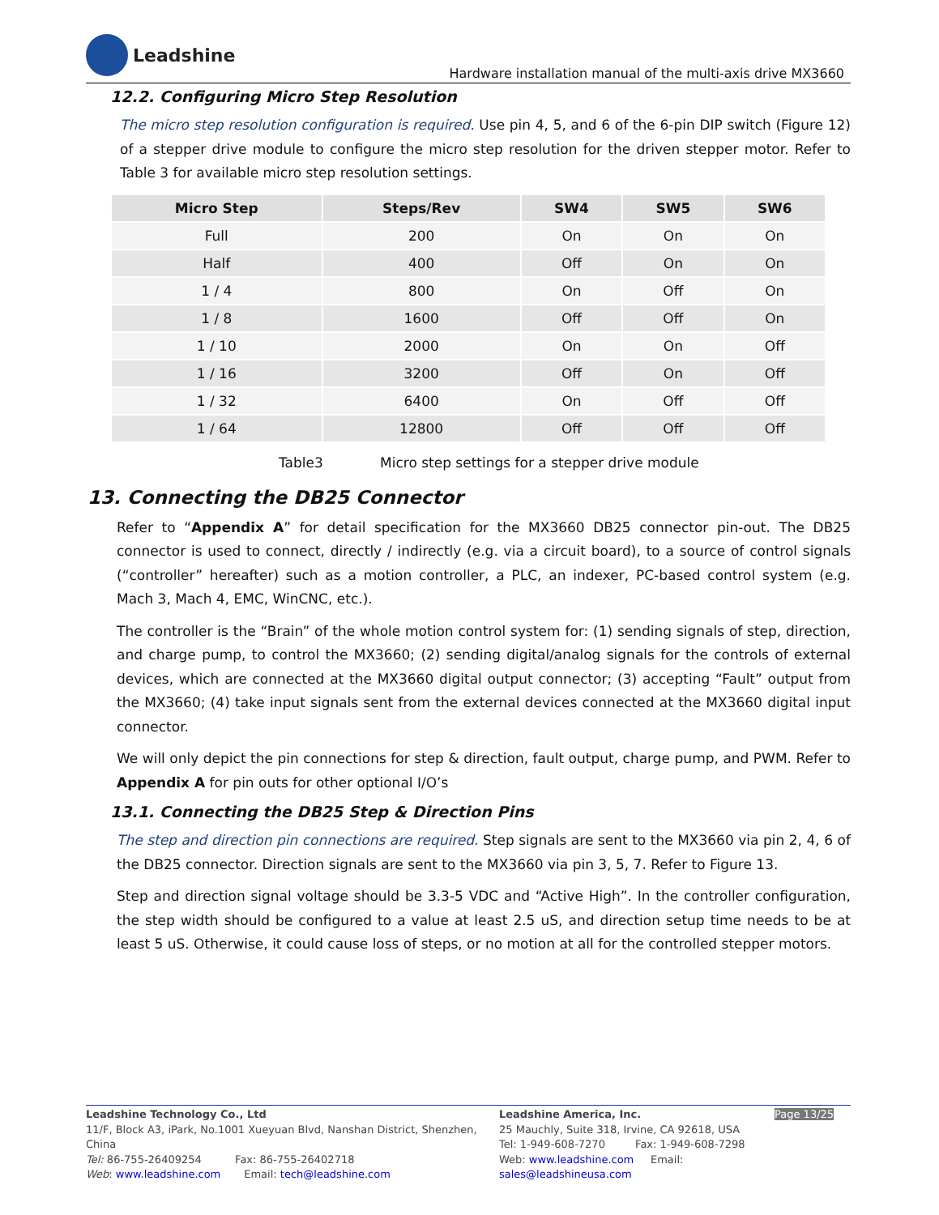Leadshine
Hardware installation manual of the multi-axis drive MX3660
12.2. Configuring Micro Step Resolution
The micro step resolution configuration is required. Use pin 4, 5, and 6 of the 6-pin DIP switch (Figure 12) of a stepper drive module to configure the micro step resolution for the driven stepper motor. Refer to Table 3 for available micro step resolution settings.
| Micro Step | Steps/Rev | SW4 | SW5 | SW6 |
| --- | --- | --- | --- | --- |
| Full | 200 | On | On | On |
| Half | 400 | Off | On | On |
| 1 / 4 | 800 | On | Off | On |
| 1 / 8 | 1600 | Off | Off | On |
| 1 / 10 | 2000 | On | On | Off |
| 1 / 16 | 3200 | Off | On | Off |
| 1 / 32 | 6400 | On | Off | Off |
| 1 / 64 | 12800 | Off | Off | Off |
Table3 Micro step settings for a stepper drive module
13. Connecting the DB25 Connector
Refer to “Appendix A” for detail specification for the MX3660 DB25 connector pin-out. The DB25 connector is used to connect, directly / indirectly (e.g. via a circuit board), to a source of control signals (“controller” hereafter) such as a motion controller, a PLC, an indexer, PC-based control system (e.g. Mach 3, Mach 4, EMC, WinCNC, etc.).
The controller is the “Brain” of the whole motion control system for: (1) sending signals of step, direction, and charge pump, to control the MX3660; (2) sending digital/analog signals for the controls of external devices, which are connected at the MX3660 digital output connector; (3) accepting “Fault” output from the MX3660; (4) take input signals sent from the external devices connected at the MX3660 digital input connector.
We will only depict the pin connections for step & direction, fault output, charge pump, and PWM. Refer to Appendix A for pin outs for other optional I/O’s
13.1. Connecting the DB25 Step & Direction Pins
The step and direction pin connections are required. Step signals are sent to the MX3660 via pin 2, 4, 6 of the DB25 connector. Direction signals are sent to the MX3660 via pin 3, 5, 7. Refer to Figure 13.
Step and direction signal voltage should be 3.3-5 VDC and “Active High”. In the controller configuration, the step width should be configured to a value at least 2.5 uS, and direction setup time needs to be at least 5 uS. Otherwise, it could cause loss of steps, or no motion at all for the controlled stepper motors.
Leadshine Technology Co., Ltd
11/F, Block A3, iPark, No.1001 Xueyuan Blvd, Nanshan District, Shenzhen, China
Tel: 86-755-26409254 Fax: 86-755-26402718
Web: www.leadshine.com Email: tech@leadshine.com
Leadshine America, Inc.
25 Mauchly, Suite 318, Irvine, CA 92618, USA
Tel: 1-949-608-7270 Fax: 1-949-608-7298
Web: www.leadshine.com Email: sales@leadshineusa.com
Page 13/25